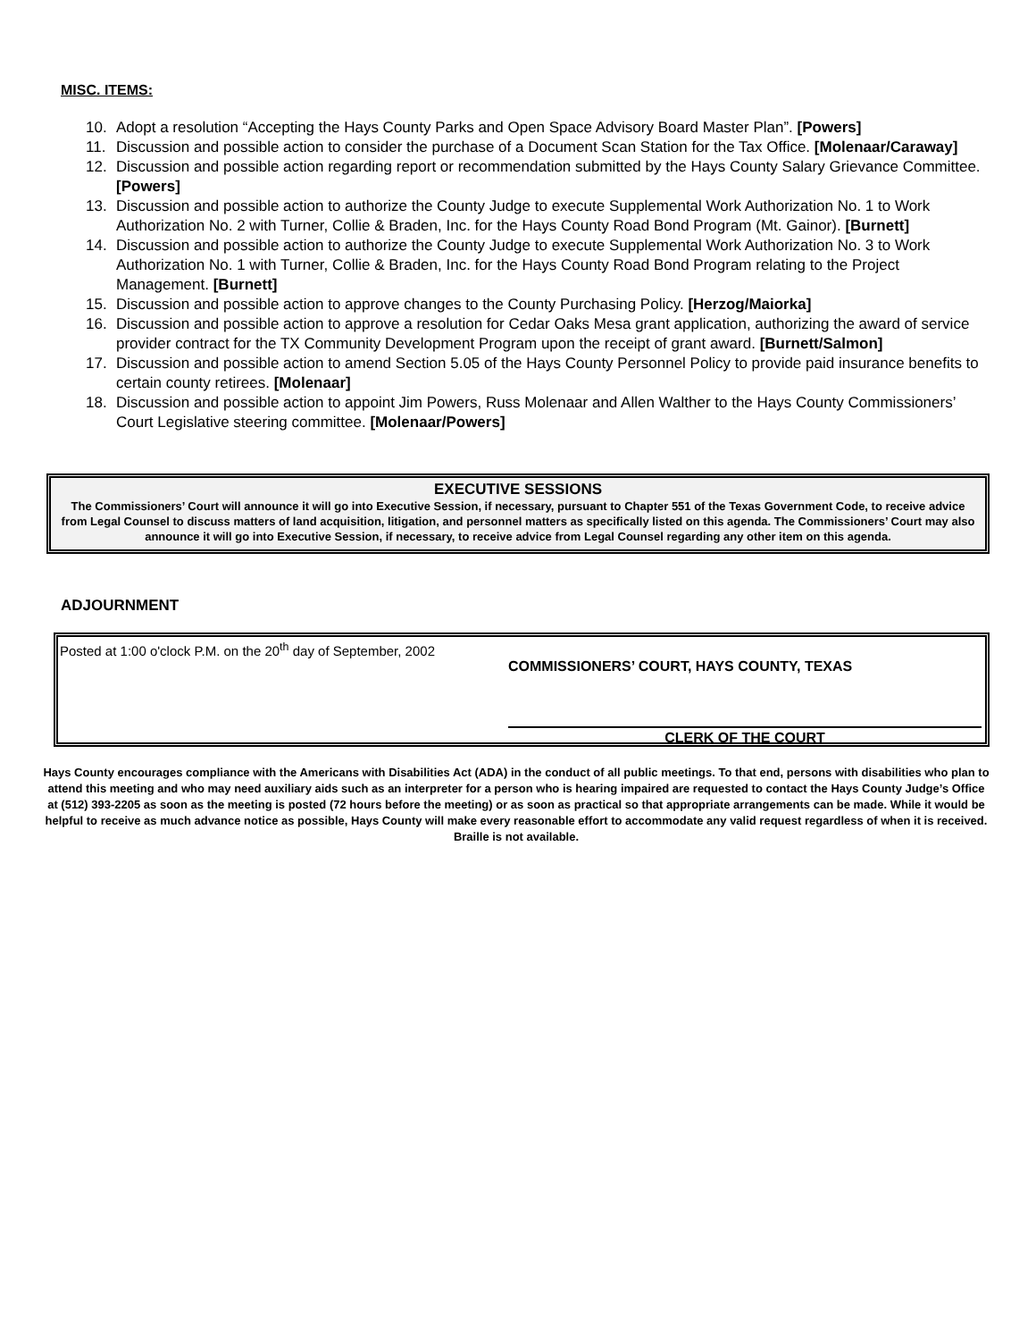MISC. ITEMS:
10. Adopt a resolution “Accepting the Hays County Parks and Open Space Advisory Board Master Plan”. [Powers]
11. Discussion and possible action to consider the purchase of a Document Scan Station for the Tax Office. [Molenaar/Caraway]
12. Discussion and possible action regarding report or recommendation submitted by the Hays County Salary Grievance Committee. [Powers]
13. Discussion and possible action to authorize the County Judge to execute Supplemental Work Authorization No. 1 to Work Authorization No. 2 with Turner, Collie & Braden, Inc. for the Hays County Road Bond Program (Mt. Gainor). [Burnett]
14. Discussion and possible action to authorize the County Judge to execute Supplemental Work Authorization No. 3 to Work Authorization No. 1 with Turner, Collie & Braden, Inc. for the Hays County Road Bond Program relating to the Project Management. [Burnett]
15. Discussion and possible action to approve changes to the County Purchasing Policy. [Herzog/Maiorka]
16. Discussion and possible action to approve a resolution for Cedar Oaks Mesa grant application, authorizing the award of service provider contract for the TX Community Development Program upon the receipt of grant award. [Burnett/Salmon]
17. Discussion and possible action to amend Section 5.05 of the Hays County Personnel Policy to provide paid insurance benefits to certain county retirees. [Molenaar]
18. Discussion and possible action to appoint Jim Powers, Russ Molenaar and Allen Walther to the Hays County Commissioners’ Court Legislative steering committee. [Molenaar/Powers]
EXECUTIVE SESSIONS
The Commissioners’ Court will announce it will go into Executive Session, if necessary, pursuant to Chapter 551 of the Texas Government Code, to receive advice from Legal Counsel to discuss matters of land acquisition, litigation, and personnel matters as specifically listed on this agenda. The Commissioners’ Court may also announce it will go into Executive Session, if necessary, to receive advice from Legal Counsel regarding any other item on this agenda.
ADJOURNMENT
Posted at 1:00 o'clock P.M. on the 20<sup>th</sup> day of September, 2002
COMMISSIONERS’ COURT, HAYS COUNTY, TEXAS
CLERK OF THE COURT
Hays County encourages compliance with the Americans with Disabilities Act (ADA) in the conduct of all public meetings. To that end, persons with disabilities who plan to attend this meeting and who may need auxiliary aids such as an interpreter for a person who is hearing impaired are requested to contact the Hays County Judge’s Office at (512) 393-2205 as soon as the meeting is posted (72 hours before the meeting) or as soon as practical so that appropriate arrangements can be made. While it would be helpful to receive as much advance notice as possible, Hays County will make every reasonable effort to accommodate any valid request regardless of when it is received. Braille is not available.